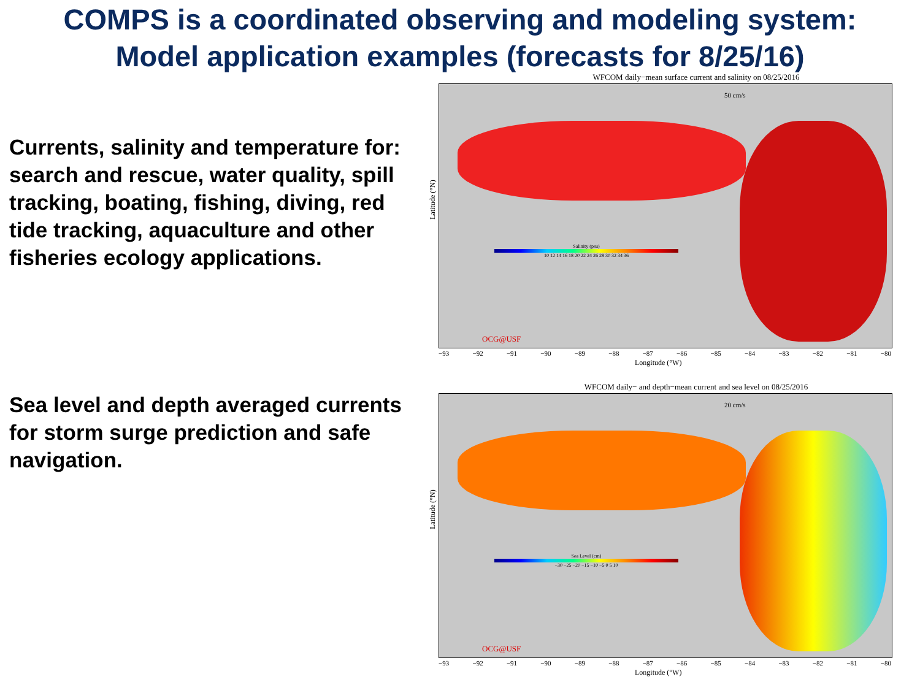COMPS is a coordinated observing and modeling system:
Model application examples (forecasts for 8/25/16)
Currents, salinity and temperature for:
search and rescue, water quality, spill tracking, boating, fishing, diving, red tide tracking, aquaculture and other fisheries ecology applications.
Sea level and depth averaged currents for storm surge prediction and safe navigation.
WFCOM daily−mean surface current and salinity on 08/25/2016
OCG@USF
Salinity (psu)
10 12 14 16 18 20 22 24 26 28 30 32 34 36
50 cm/s
Latitude (°N)
−93 −92 −91 −90 −89 −88 −87 −86 −85 −84 −83 −82 −81 −80
Longitude (°W)
WFCOM daily− and depth−mean current and sea level on 08/25/2016
OCG@USF
Sea Level (cm)
−30 −25 −20 −15 −10 −5 0 5 10
20 cm/s
Latitude (°N)
−93 −92 −91 −90 −89 −88 −87 −86 −85 −84 −83 −82 −81 −80
Longitude (°W)